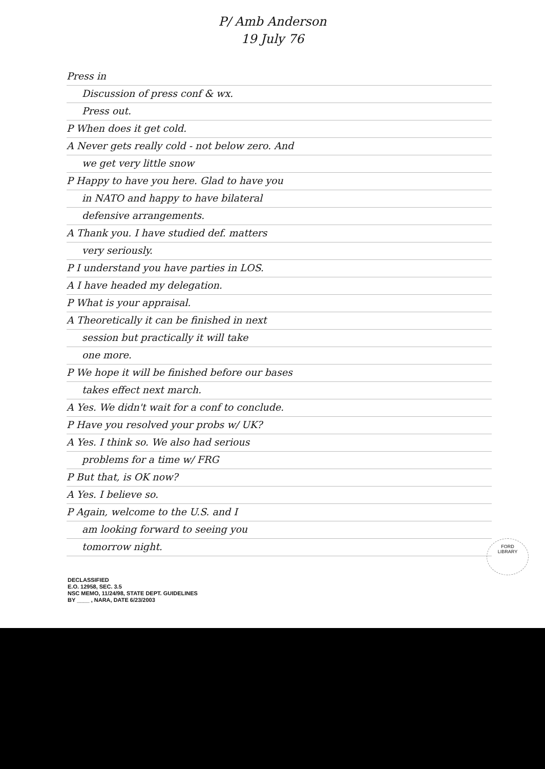P/ Amb Anderson
19 July 76
Press in
Discussion of press conf & wx.
Press out.
P When does it get cold.
A Never gets really cold - not below zero. And
we get very little snow
P Happy to have you here. Glad to have you
in NATO and happy to have bilateral
defensive arrangements.
A Thank you. I have studied def. matters
very seriously.
P I understand you have parties in LOS.
A I have headed my delegation.
P What is your appraisal.
A Theoretically it can be finished in next
session but practically it will take
one more.
P We hope it will be finished before our bases
takes effect next march.
A Yes. We didn't wait for a conf to conclude.
P Have you resolved your probs w/ UK?
A Yes. I think so. We also had serious
problems for a time w/ FRG
P But that, is OK now?
A Yes. I believe so.
P Again, welcome to the U.S. and I
am looking forward to seeing you
tomorrow night.
DECLASSIFIED
E.O. 12958, SEC. 3.5
NSC MEMO, 11/24/98, STATE DEPT. GUIDELINES
BY ____ , NARA, DATE 6/23/2003
FORD
LIBRARY